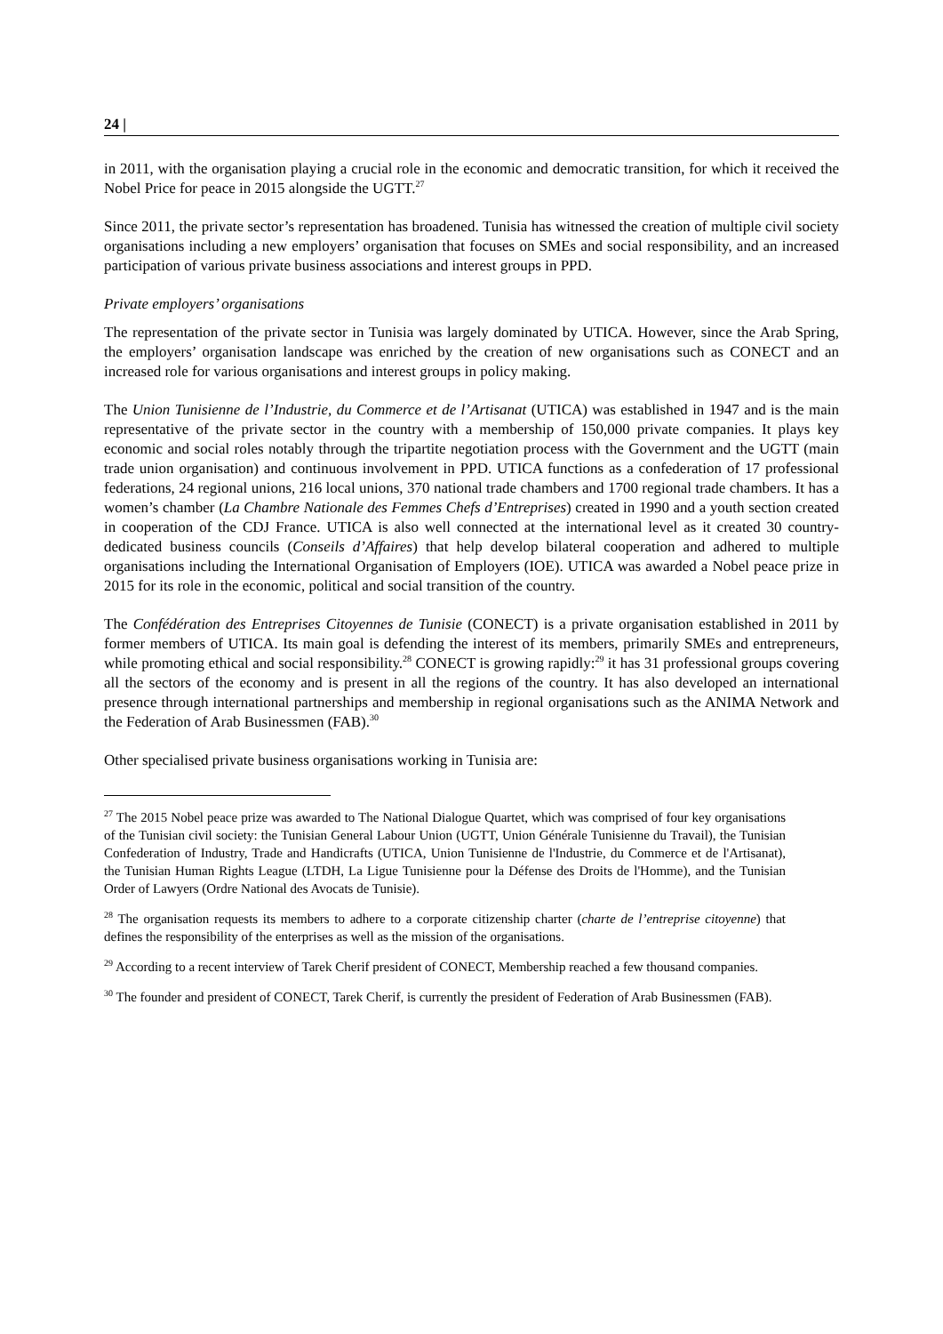24 |
in 2011, with the organisation playing a crucial role in the economic and democratic transition, for which it received the Nobel Price for peace in 2015 alongside the UGTT.<sup>27</sup>
Since 2011, the private sector’s representation has broadened. Tunisia has witnessed the creation of multiple civil society organisations including a new employers’ organisation that focuses on SMEs and social responsibility, and an increased participation of various private business associations and interest groups in PPD.
Private employers’ organisations
The representation of the private sector in Tunisia was largely dominated by UTICA. However, since the Arab Spring, the employers’ organisation landscape was enriched by the creation of new organisations such as CONECT and an increased role for various organisations and interest groups in policy making.
The Union Tunisienne de l’Industrie, du Commerce et de l’Artisanat (UTICA) was established in 1947 and is the main representative of the private sector in the country with a membership of 150,000 private companies. It plays key economic and social roles notably through the tripartite negotiation process with the Government and the UGTT (main trade union organisation) and continuous involvement in PPD. UTICA functions as a confederation of 17 professional federations, 24 regional unions, 216 local unions, 370 national trade chambers and 1700 regional trade chambers. It has a women’s chamber (La Chambre Nationale des Femmes Chefs d’Entreprises) created in 1990 and a youth section created in cooperation of the CDJ France. UTICA is also well connected at the international level as it created 30 country-dedicated business councils (Conseils d’Affaires) that help develop bilateral cooperation and adhered to multiple organisations including the International Organisation of Employers (IOE). UTICA was awarded a Nobel peace prize in 2015 for its role in the economic, political and social transition of the country.
The Confédération des Entreprises Citoyennes de Tunisie (CONECT) is a private organisation established in 2011 by former members of UTICA. Its main goal is defending the interest of its members, primarily SMEs and entrepreneurs, while promoting ethical and social responsibility.<sup>28</sup> CONECT is growing rapidly:<sup>29</sup> it has 31 professional groups covering all the sectors of the economy and is present in all the regions of the country. It has also developed an international presence through international partnerships and membership in regional organisations such as the ANIMA Network and the Federation of Arab Businessmen (FAB).<sup>30</sup>
Other specialised private business organisations working in Tunisia are:
<sup>27</sup> The 2015 Nobel peace prize was awarded to The National Dialogue Quartet, which was comprised of four key organisations of the Tunisian civil society: the Tunisian General Labour Union (UGTT, Union Générale Tunisienne du Travail), the Tunisian Confederation of Industry, Trade and Handicrafts (UTICA, Union Tunisienne de l'Industrie, du Commerce et de l'Artisanat), the Tunisian Human Rights League (LTDH, La Ligue Tunisienne pour la Défense des Droits de l'Homme), and the Tunisian Order of Lawyers (Ordre National des Avocats de Tunisie).
<sup>28</sup> The organisation requests its members to adhere to a corporate citizenship charter (charte de l’entreprise citoyenne) that defines the responsibility of the enterprises as well as the mission of the organisations.
<sup>29</sup> According to a recent interview of Tarek Cherif president of CONECT, Membership reached a few thousand companies.
<sup>30</sup> The founder and president of CONECT, Tarek Cherif, is currently the president of Federation of Arab Businessmen (FAB).